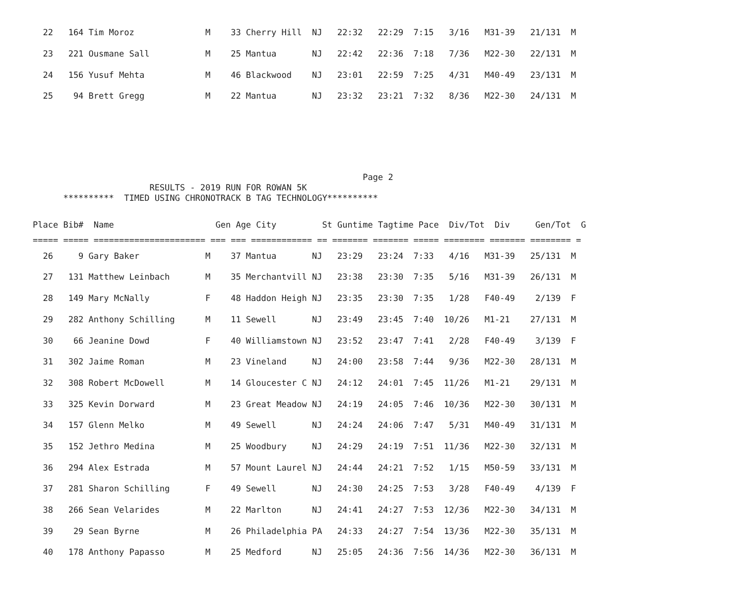| 22 164 Tim Moroz M 33 Cherry Hill NJ 22:32 22:29 7:15 3/16 M31-39 21/131 M |
| 23 221 Ousmane Sall M 25 Mantua NJ 22:42 22:36 7:18 7/36 M22-30 22/131 M |
| 24 156 Yusuf Mehta M 46 Blackwood NJ 23:01 22:59 7:25 4/31 M40-49 23/131 M |
| 25 94 Brett Gregg M 22 Mantua NJ 23:32 23:21 7:32 8/36 M22-30 24/131 M |
Page 2 RESULTS - 2019 RUN FOR ROWAN 5K ********** TIMED USING CHRONOTRACK B TAG TECHNOLOGY**********
| Place Bib# Name Gen Age City St Guntime Tagtime Pace Div/Tot Div Gen/Tot G |
| --- |
| ===== ===== ====================== === === ============ == ======= ======= ===== ======== ======= ======== = |
| 26 9 Gary Baker M 37 Mantua NJ 23:29 23:24 7:33 4/16 M31-39 25/131 M |
| 27 131 Matthew Leinbach M 35 Merchantvill NJ 23:38 23:30 7:35 5/16 M31-39 26/131 M |
| 28 149 Mary McNally F 48 Haddon Heigh NJ 23:35 23:30 7:35 1/28 F40-49 2/139 F |
| 29 282 Anthony Schilling M 11 Sewell NJ 23:49 23:45 7:40 10/26 M1-21 27/131 M |
| 30 66 Jeanine Dowd F 40 Williamstown NJ 23:52 23:47 7:41 2/28 F40-49 3/139 F |
| 31 302 Jaime Roman M 23 Vineland NJ 24:00 23:58 7:44 9/36 M22-30 28/131 M |
| 32 308 Robert McDowell M 14 Gloucester C NJ 24:12 24:01 7:45 11/26 M1-21 29/131 M |
| 33 325 Kevin Dorward M 23 Great Meadow NJ 24:19 24:05 7:46 10/36 M22-30 30/131 M |
| 34 157 Glenn Melko M 49 Sewell NJ 24:24 24:06 7:47 5/31 M40-49 31/131 M |
| 35 152 Jethro Medina M 25 Woodbury NJ 24:29 24:19 7:51 11/36 M22-30 32/131 M |
| 36 294 Alex Estrada M 57 Mount Laurel NJ 24:44 24:21 7:52 1/15 M50-59 33/131 M |
| 37 281 Sharon Schilling F 49 Sewell NJ 24:30 24:25 7:53 3/28 F40-49 4/139 F |
| 38 266 Sean Velarides M 22 Marlton NJ 24:41 24:27 7:53 12/36 M22-30 34/131 M |
| 39 29 Sean Byrne M 26 Philadelphia PA 24:33 24:27 7:54 13/36 M22-30 35/131 M |
| 40 178 Anthony Papasso M 25 Medford NJ 25:05 24:36 7:56 14/36 M22-30 36/131 M |